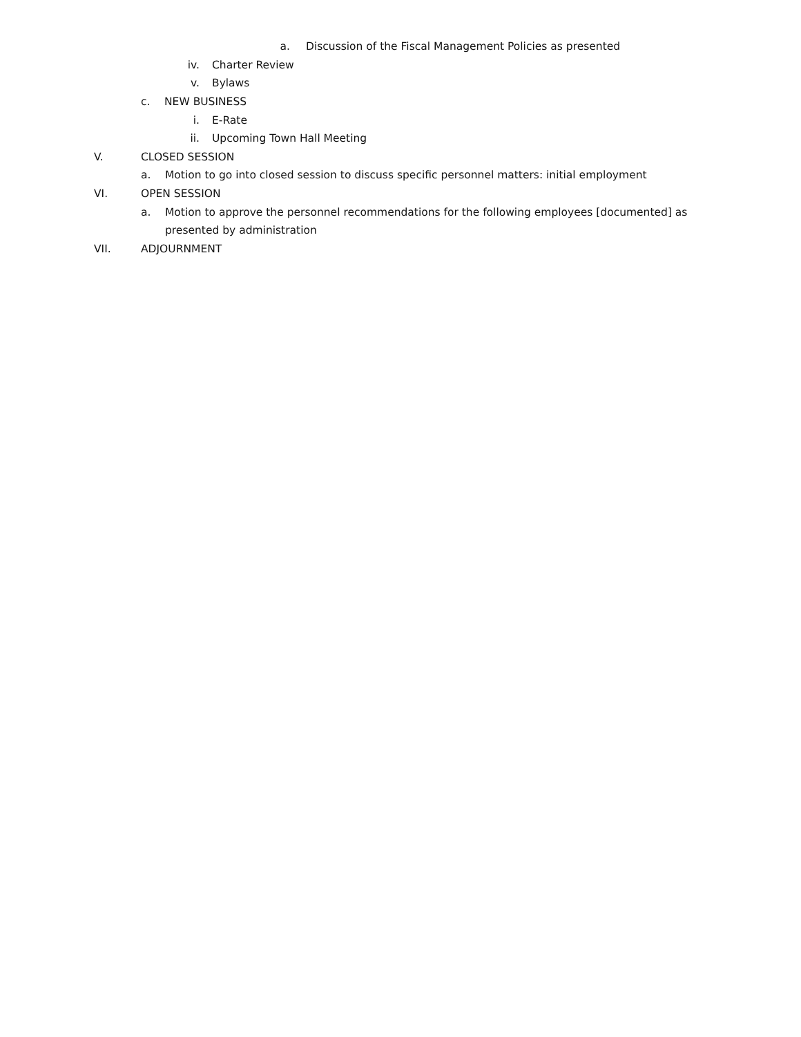a. Discussion of the Fiscal Management Policies as presented
iv. Charter Review
v. Bylaws
c. NEW BUSINESS
i. E-Rate
ii. Upcoming Town Hall Meeting
V. CLOSED SESSION
a. Motion to go into closed session to discuss specific personnel matters: initial employment
VI. OPEN SESSION
a. Motion to approve the personnel recommendations for the following employees [documented] as
presented by administration
VII. ADJOURNMENT